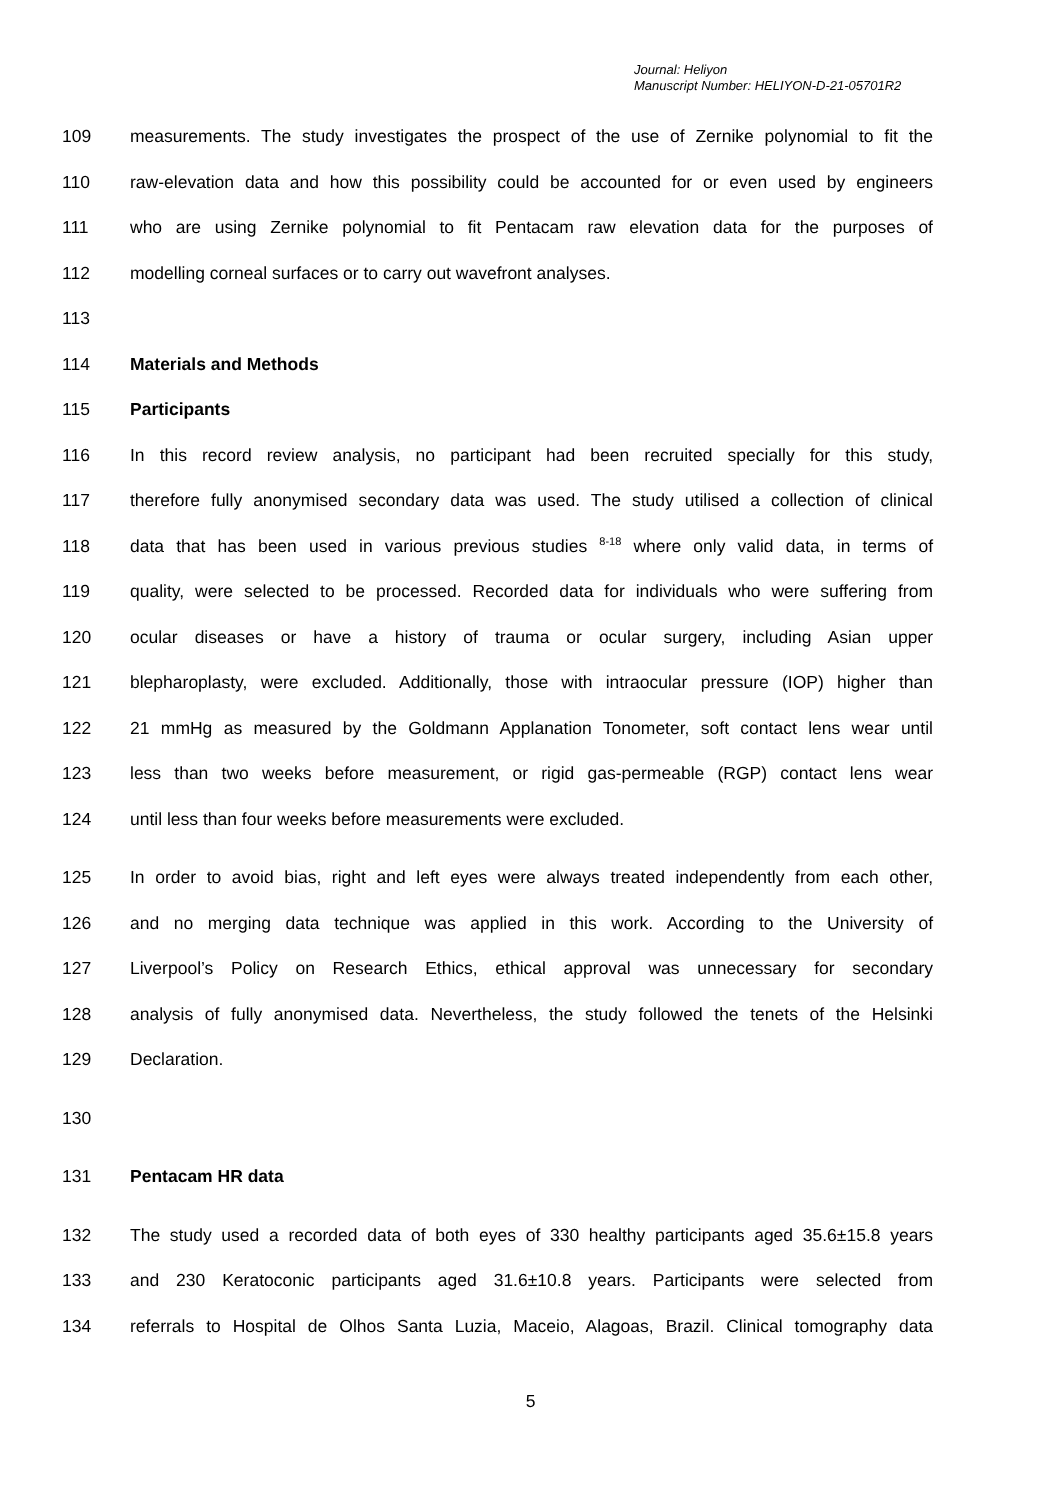Journal: Heliyon
Manuscript Number: HELIYON-D-21-05701R2
109 measurements. The study investigates the prospect of the use of Zernike polynomial to fit the
110 raw-elevation data and how this possibility could be accounted for or even used by engineers
111 who are using Zernike polynomial to fit Pentacam raw elevation data for the purposes of
112 modelling corneal surfaces or to carry out wavefront analyses.
113
114 Materials and Methods
115 Participants
116 In this record review analysis, no participant had been recruited specially for this study,
117 therefore fully anonymised secondary data was used. The study utilised a collection of clinical
118 data that has been used in various previous studies <sup>8-18</sup> where only valid data, in terms of
119 quality, were selected to be processed. Recorded data for individuals who were suffering from
120 ocular diseases or have a history of trauma or ocular surgery, including Asian upper
121 blepharoplasty, were excluded. Additionally, those with intraocular pressure (IOP) higher than
122 21 mmHg as measured by the Goldmann Applanation Tonometer, soft contact lens wear until
123 less than two weeks before measurement, or rigid gas-permeable (RGP) contact lens wear
124 until less than four weeks before measurements were excluded.
125 In order to avoid bias, right and left eyes were always treated independently from each other,
126 and no merging data technique was applied in this work. According to the University of
127 Liverpool’s Policy on Research Ethics, ethical approval was unnecessary for secondary
128 analysis of fully anonymised data. Nevertheless, the study followed the tenets of the Helsinki
129 Declaration.
130
131 Pentacam HR data
132 The study used a recorded data of both eyes of 330 healthy participants aged 35.6±15.8 years
133 and 230 Keratoconic participants aged 31.6±10.8 years. Participants were selected from
134 referrals to Hospital de Olhos Santa Luzia, Maceio, Alagoas, Brazil. Clinical tomography data
5